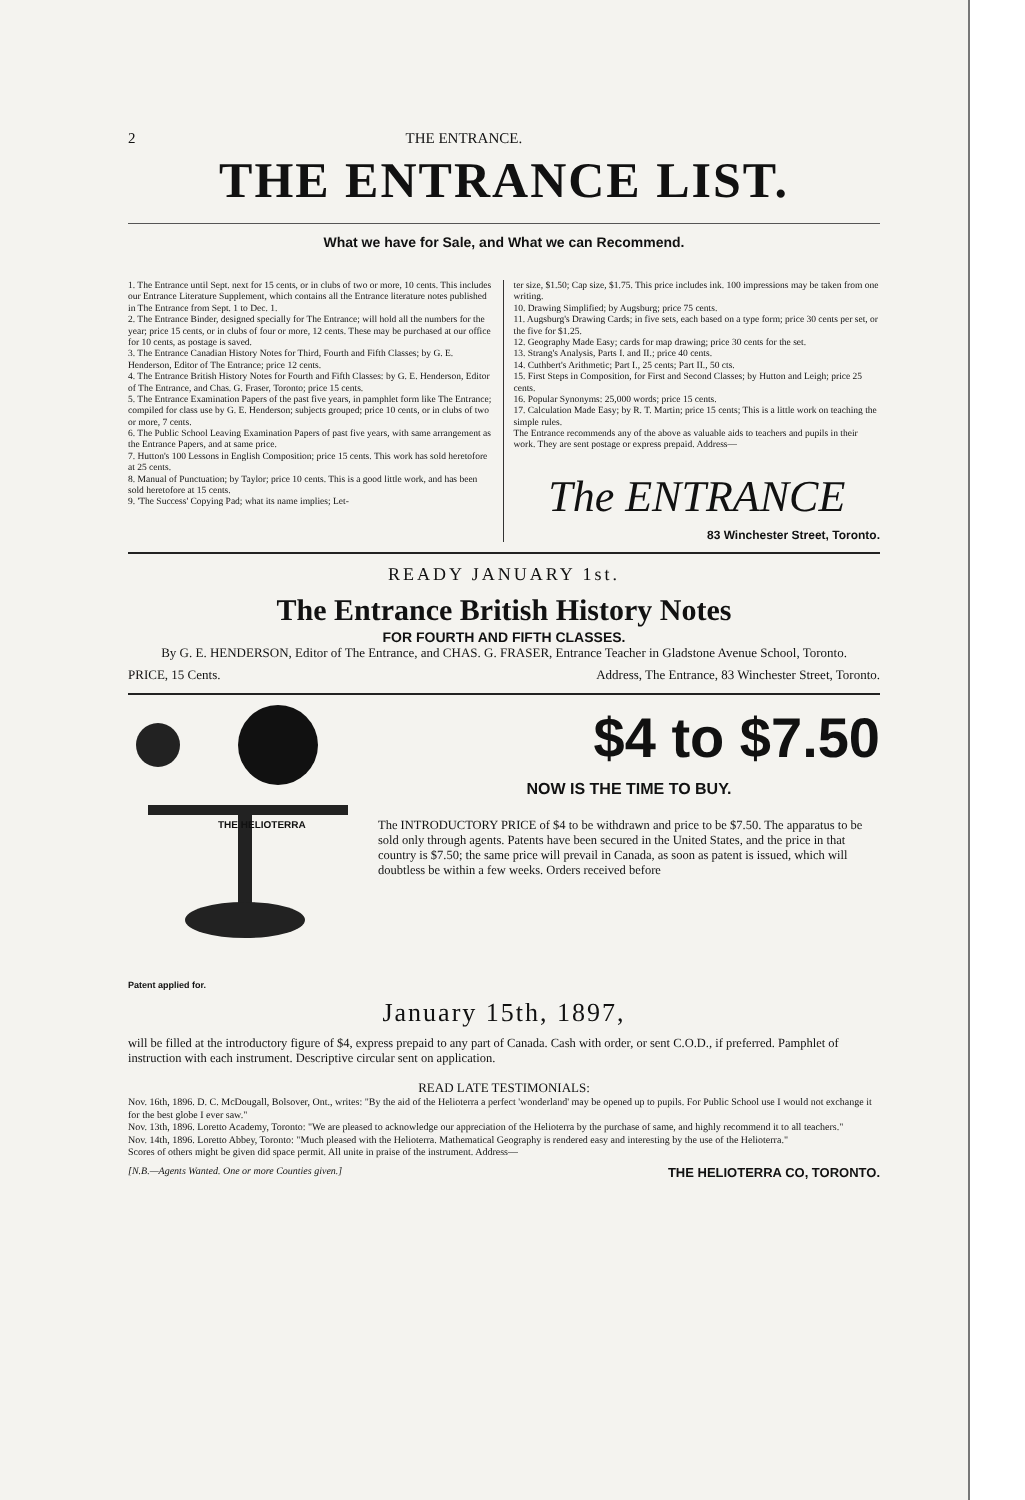2 THE ENTRANCE.
THE ENTRANCE LIST.
What we have for Sale, and What we can Recommend.
1. The Entrance until Sept. next for 15 cents, or in clubs of two or more, 10 cents. This includes our Entrance Literature Supplement, which contains all the Entrance literature notes published in The Entrance from Sept. 1 to Dec. 1.
2. The Entrance Binder, designed specially for The Entrance; will hold all the numbers for the year; price 15 cents, or in clubs of four or more, 12 cents. These may be purchased at our office for 10 cents, as postage is saved.
3. The Entrance Canadian History Notes for Third, Fourth and Fifth Classes; by G. E. Henderson, Editor of The Entrance; price 12 cents.
4. The Entrance British History Notes for Fourth and Fifth Classes: by G. E. Henderson, Editor of The Entrance, and Chas. G. Fraser, Toronto; price 15 cents.
5. The Entrance Examination Papers of the past five years, in pamphlet form like The Entrance; compiled for class use by G. E. Henderson; subjects grouped; price 10 cents, or in clubs of two or more, 7 cents.
6. The Public School Leaving Examination Papers of past five years, with same arrangement as the Entrance Papers, and at same price.
7. Hutton's 100 Lessons in English Composition; price 15 cents. This work has sold heretofore at 25 cents.
8. Manual of Punctuation; by Taylor; price 10 cents. This is a good little work, and has been sold heretofore at 15 cents.
9. 'The Success' Copying Pad; what its name implies; Let-
ter size, $1.50; Cap size, $1.75. This price includes ink. 100 impressions may be taken from one writing.
10. Drawing Simplified; by Augsburg; price 75 cents.
11. Augsburg's Drawing Cards; in five sets, each based on a type form; price 30 cents per set, or the five for $1.25.
12. Geography Made Easy; cards for map drawing; price 30 cents for the set.
13. Strang's Analysis, Parts I. and II.; price 40 cents.
14. Cuthbert's Arithmetic; Part I., 25 cents; Part II., 50 cts.
15. First Steps in Composition, for First and Second Classes; by Hutton and Leigh; price 25 cents.
16. Popular Synonyms: 25,000 words; price 15 cents.
17. Calculation Made Easy; by R. T. Martin; price 15 cents; This is a little work on teaching the simple rules.
The Entrance recommends any of the above as valuable aids to teachers and pupils in their work. They are sent postage or express prepaid. Address—
The ENTRANCE
83 Winchester Street, Toronto.
READY JANUARY 1st.
The Entrance British History Notes
FOR FOURTH AND FIFTH CLASSES.
By G. E. HENDERSON, Editor of The Entrance, and CHAS. G. FRASER, Entrance Teacher in Gladstone Avenue School, Toronto.
PRICE, 15 Cents. Address, The Entrance, 83 Winchester Street, Toronto.
THE HELIOTERRA
Patent applied for.
$4 to $7.50
NOW IS THE TIME TO BUY.
The INTRODUCTORY PRICE of $4 to be withdrawn and price to be $7.50. The apparatus to be sold only through agents. Patents have been secured in the United States, and the price in that country is $7.50; the same price will prevail in Canada, as soon as patent is issued, which will doubtless be within a few weeks. Orders received before
January 15th, 1897,
will be filled at the introductory figure of $4, express prepaid to any part of Canada. Cash with order, or sent C.O.D., if preferred. Pamphlet of instruction with each instrument. Descriptive circular sent on application.
READ LATE TESTIMONIALS:
Nov. 16th, 1896. D. C. McDougall, Bolsover, Ont., writes: "By the aid of the Helioterra a perfect 'wonderland' may be opened up to pupils. For Public School use I would not exchange it for the best globe I ever saw."
Nov. 13th, 1896. Loretto Academy, Toronto: "We are pleased to acknowledge our appreciation of the Helioterra by the purchase of same, and highly recommend it to all teachers."
Nov. 14th, 1896. Loretto Abbey, Toronto: "Much pleased with the Helioterra. Mathematical Geography is rendered easy and interesting by the use of the Helioterra."
Scores of others might be given did space permit. All unite in praise of the instrument. Address—
[N.B.—Agents Wanted. One or more Counties given.] THE HELIOTERRA CO, TORONTO.